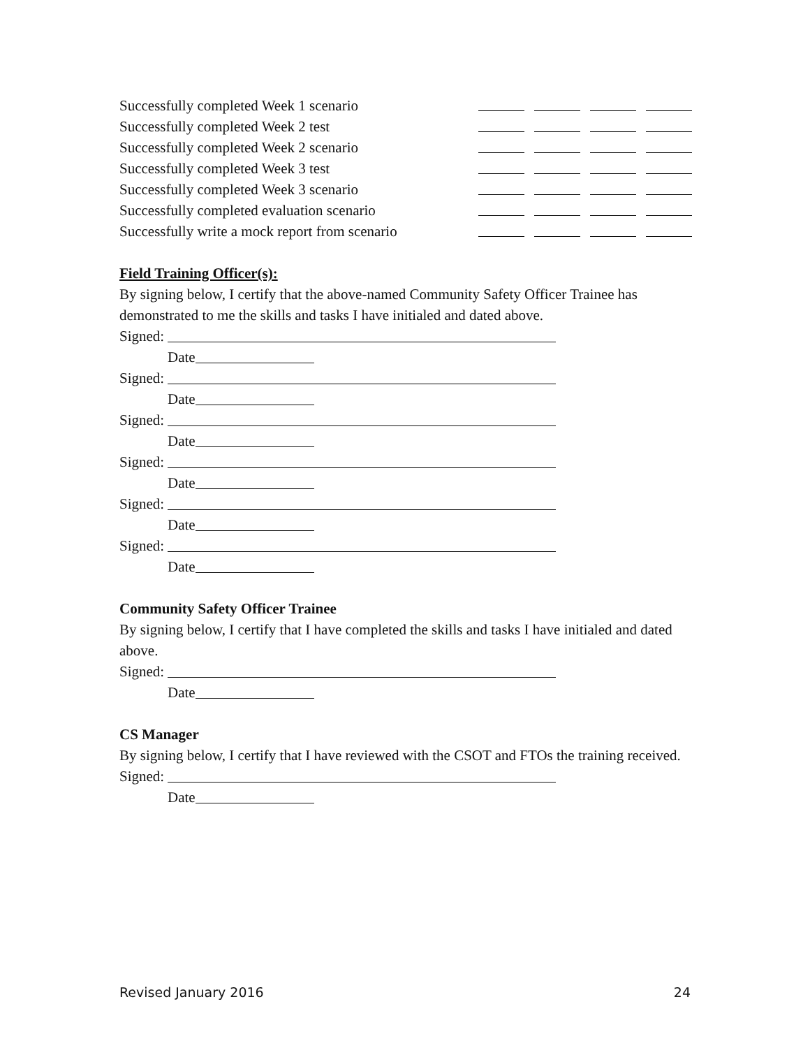Successfully completed Week 1 scenario
Successfully completed Week 2 test
Successfully completed Week 2 scenario
Successfully completed Week 3 test
Successfully completed Week 3 scenario
Successfully completed evaluation scenario
Successfully write a mock report from scenario
Field Training Officer(s):
By signing below, I certify that the above-named Community Safety Officer Trainee has demonstrated to me the skills and tasks I have initialed and dated above.
Signed:
Date
Signed:
Date
Signed:
Date
Signed:
Date
Signed:
Date
Signed:
Date
Community Safety Officer Trainee
By signing below, I certify that I have completed the skills and tasks I have initialed and dated above.
Signed:
Date
CS Manager
By signing below, I certify that I have reviewed with the CSOT and FTOs the training received.
Signed:
Date
Revised January 2016 24